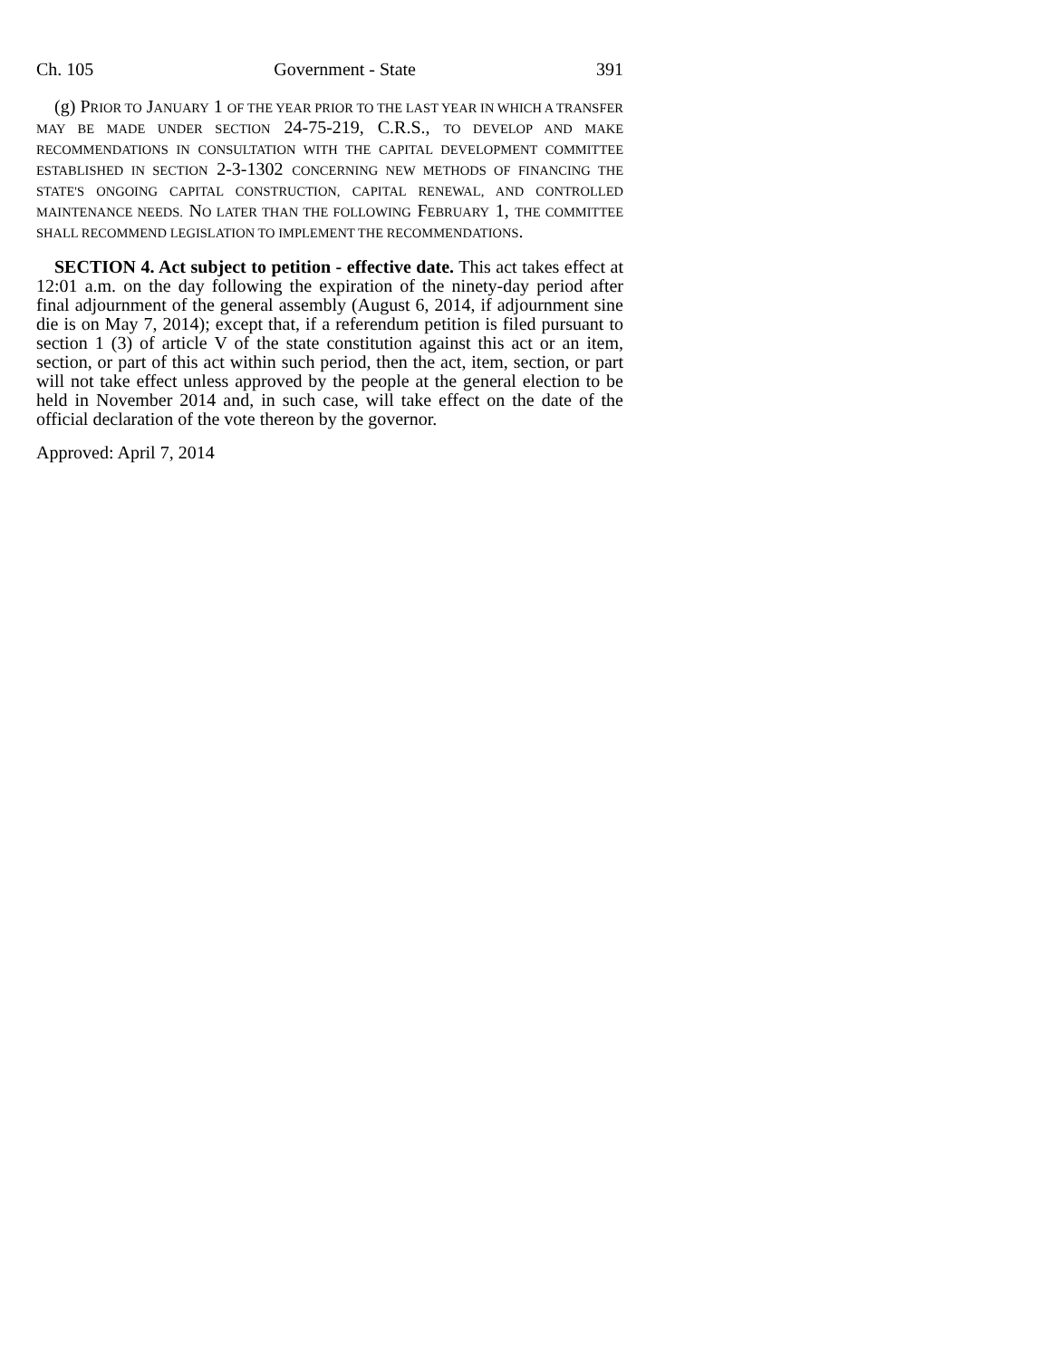Ch. 105 Government - State 391
(g) PRIOR TO JANUARY 1 OF THE YEAR PRIOR TO THE LAST YEAR IN WHICH A TRANSFER MAY BE MADE UNDER SECTION 24-75-219, C.R.S., TO DEVELOP AND MAKE RECOMMENDATIONS IN CONSULTATION WITH THE CAPITAL DEVELOPMENT COMMITTEE ESTABLISHED IN SECTION 2-3-1302 CONCERNING NEW METHODS OF FINANCING THE STATE'S ONGOING CAPITAL CONSTRUCTION, CAPITAL RENEWAL, AND CONTROLLED MAINTENANCE NEEDS. NO LATER THAN THE FOLLOWING FEBRUARY 1, THE COMMITTEE SHALL RECOMMEND LEGISLATION TO IMPLEMENT THE RECOMMENDATIONS.
SECTION 4. Act subject to petition - effective date. This act takes effect at 12:01 a.m. on the day following the expiration of the ninety-day period after final adjournment of the general assembly (August 6, 2014, if adjournment sine die is on May 7, 2014); except that, if a referendum petition is filed pursuant to section 1 (3) of article V of the state constitution against this act or an item, section, or part of this act within such period, then the act, item, section, or part will not take effect unless approved by the people at the general election to be held in November 2014 and, in such case, will take effect on the date of the official declaration of the vote thereon by the governor.
Approved: April 7, 2014